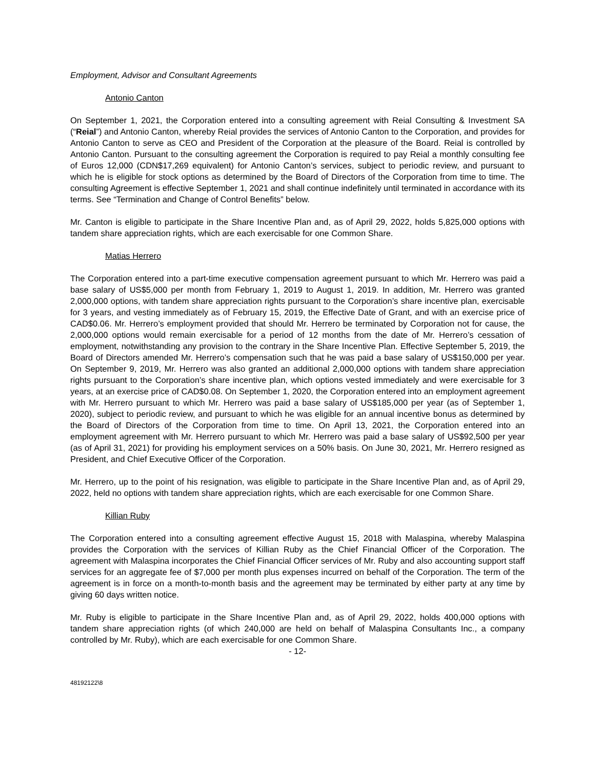Employment, Advisor and Consultant Agreements
Antonio Canton
On September 1, 2021, the Corporation entered into a consulting agreement with Reial Consulting & Investment SA (“Reial”) and Antonio Canton, whereby Reial provides the services of Antonio Canton to the Corporation, and provides for Antonio Canton to serve as CEO and President of the Corporation at the pleasure of the Board. Reial is controlled by Antonio Canton. Pursuant to the consulting agreement the Corporation is required to pay Reial a monthly consulting fee of Euros 12,000 (CDN$17,269 equivalent) for Antonio Canton’s services, subject to periodic review, and pursuant to which he is eligible for stock options as determined by the Board of Directors of the Corporation from time to time. The consulting Agreement is effective September 1, 2021 and shall continue indefinitely until terminated in accordance with its terms. See “Termination and Change of Control Benefits” below.
Mr. Canton is eligible to participate in the Share Incentive Plan and, as of April 29, 2022, holds 5,825,000 options with tandem share appreciation rights, which are each exercisable for one Common Share.
Matias Herrero
The Corporation entered into a part-time executive compensation agreement pursuant to which Mr. Herrero was paid a base salary of US$5,000 per month from February 1, 2019 to August 1, 2019. In addition, Mr. Herrero was granted 2,000,000 options, with tandem share appreciation rights pursuant to the Corporation’s share incentive plan, exercisable for 3 years, and vesting immediately as of February 15, 2019, the Effective Date of Grant, and with an exercise price of CAD$0.06. Mr. Herrero’s employment provided that should Mr. Herrero be terminated by Corporation not for cause, the 2,000,000 options would remain exercisable for a period of 12 months from the date of Mr. Herrero’s cessation of employment, notwithstanding any provision to the contrary in the Share Incentive Plan. Effective September 5, 2019, the Board of Directors amended Mr. Herrero’s compensation such that he was paid a base salary of US$150,000 per year. On September 9, 2019, Mr. Herrero was also granted an additional 2,000,000 options with tandem share appreciation rights pursuant to the Corporation’s share incentive plan, which options vested immediately and were exercisable for 3 years, at an exercise price of CAD$0.08. On September 1, 2020, the Corporation entered into an employment agreement with Mr. Herrero pursuant to which Mr. Herrero was paid a base salary of US$185,000 per year (as of September 1, 2020), subject to periodic review, and pursuant to which he was eligible for an annual incentive bonus as determined by the Board of Directors of the Corporation from time to time. On April 13, 2021, the Corporation entered into an employment agreement with Mr. Herrero pursuant to which Mr. Herrero was paid a base salary of US$92,500 per year (as of April 31, 2021) for providing his employment services on a 50% basis. On June 30, 2021, Mr. Herrero resigned as President, and Chief Executive Officer of the Corporation.
Mr. Herrero, up to the point of his resignation, was eligible to participate in the Share Incentive Plan and, as of April 29, 2022, held no options with tandem share appreciation rights, which are each exercisable for one Common Share.
Killian Ruby
The Corporation entered into a consulting agreement effective August 15, 2018 with Malaspina, whereby Malaspina provides the Corporation with the services of Killian Ruby as the Chief Financial Officer of the Corporation. The agreement with Malaspina incorporates the Chief Financial Officer services of Mr. Ruby and also accounting support staff services for an aggregate fee of $7,000 per month plus expenses incurred on behalf of the Corporation. The term of the agreement is in force on a month-to-month basis and the agreement may be terminated by either party at any time by giving 60 days written notice.
Mr. Ruby is eligible to participate in the Share Incentive Plan and, as of April 29, 2022, holds 400,000 options with tandem share appreciation rights (of which 240,000 are held on behalf of Malaspina Consultants Inc., a company controlled by Mr. Ruby), which are each exercisable for one Common Share.
- 12-
48192122\8